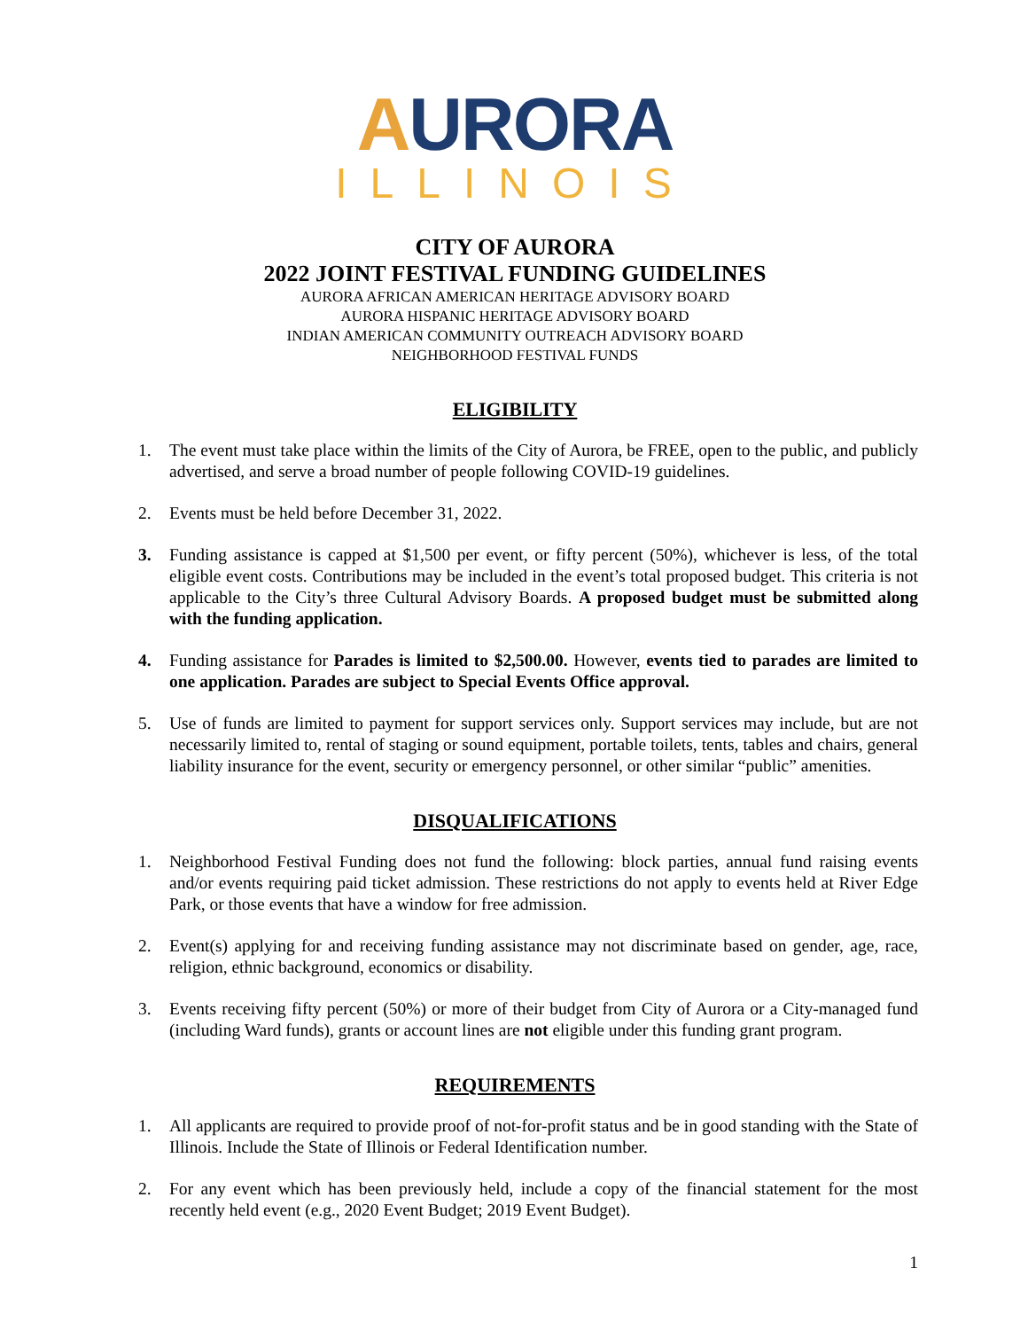AURORA
ILLINOIS
CITY OF AURORA
2022 JOINT FESTIVAL FUNDING GUIDELINES
AURORA AFRICAN AMERICAN HERITAGE ADVISORY BOARD
AURORA HISPANIC HERITAGE ADVISORY BOARD
INDIAN AMERICAN COMMUNITY OUTREACH ADVISORY BOARD
NEIGHBORHOOD FESTIVAL FUNDS
ELIGIBILITY
1. The event must take place within the limits of the City of Aurora, be FREE, open to the public, and publicly advertised, and serve a broad number of people following COVID-19 guidelines.
2. Events must be held before December 31, 2022.
3. Funding assistance is capped at $1,500 per event, or fifty percent (50%), whichever is less, of the total eligible event costs. Contributions may be included in the event’s total proposed budget. This criteria is not applicable to the City’s three Cultural Advisory Boards. A proposed budget must be submitted along with the funding application.
4. Funding assistance for Parades is limited to $2,500.00. However, events tied to parades are limited to one application. Parades are subject to Special Events Office approval.
5. Use of funds are limited to payment for support services only. Support services may include, but are not necessarily limited to, rental of staging or sound equipment, portable toilets, tents, tables and chairs, general liability insurance for the event, security or emergency personnel, or other similar “public” amenities.
DISQUALIFICATIONS
1. Neighborhood Festival Funding does not fund the following: block parties, annual fund raising events and/or events requiring paid ticket admission. These restrictions do not apply to events held at River Edge Park, or those events that have a window for free admission.
2. Event(s) applying for and receiving funding assistance may not discriminate based on gender, age, race, religion, ethnic background, economics or disability.
3. Events receiving fifty percent (50%) or more of their budget from City of Aurora or a City-managed fund (including Ward funds), grants or account lines are not eligible under this funding grant program.
REQUIREMENTS
1. All applicants are required to provide proof of not-for-profit status and be in good standing with the State of Illinois. Include the State of Illinois or Federal Identification number.
2. For any event which has been previously held, include a copy of the financial statement for the most recently held event (e.g., 2020 Event Budget; 2019 Event Budget).
1